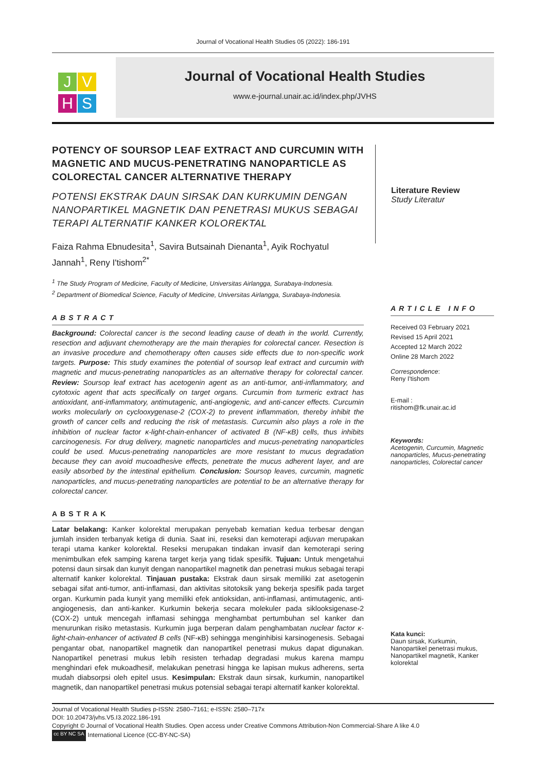Journal of Vocational Health Studies 05 (2022): 186-191
J V
H S
Journal of Vocational Health Studies
www.e-journal.unair.ac.id/index.php/JVHS
POTENCY OF SOURSOP LEAF EXTRACT AND CURCUMIN WITH MAGNETIC AND MUCUS-PENETRATING NANOPARTICLE AS COLORECTAL CANCER ALTERNATIVE THERAPY
POTENSI EKSTRAK DAUN SIRSAK DAN KURKUMIN DENGAN NANOPARTIKEL MAGNETIK DAN PENETRASI MUKUS SEBAGAI TERAPI ALTERNATIF KANKER KOLOREKTAL
Faiza Rahma Ebnudesita<sup>1</sup>, Savira Butsainah Dienanta<sup>1</sup>, Ayik Rochyatul Jannah<sup>1</sup>, Reny I'tishom<sup>2*</sup>
<sup>1</sup> The Study Program of Medicine, Faculty of Medicine, Universitas Airlangga, Surabaya-Indonesia.
<sup>2</sup> Department of Biomedical Science, Faculty of Medicine, Universitas Airlangga, Surabaya-Indonesia.
ABSTRACT
Background: Colorectal cancer is the second leading cause of death in the world. Currently, resection and adjuvant chemotherapy are the main therapies for colorectal cancer. Resection is an invasive procedure and chemotherapy often causes side effects due to non-specific work targets. Purpose: This study examines the potential of soursop leaf extract and curcumin with magnetic and mucus-penetrating nanoparticles as an alternative therapy for colorectal cancer. Review: Soursop leaf extract has acetogenin agent as an anti-tumor, anti-inflammatory, and cytotoxic agent that acts specifically on target organs. Curcumin from turmeric extract has antioxidant, anti-inflammatory, antimutagenic, anti-angiogenic, and anti-cancer effects. Curcumin works molecularly on cyclooxygenase-2 (COX-2) to prevent inflammation, thereby inhibit the growth of cancer cells and reducing the risk of metastasis. Curcumin also plays a role in the inhibition of nuclear factor κ-light-chain-enhancer of activated B (NF-κB) cells, thus inhibits carcinogenesis. For drug delivery, magnetic nanoparticles and mucus-penetrating nanoparticles could be used. Mucus-penetrating nanoparticles are more resistant to mucus degradation because they can avoid mucoadhesive effects, penetrate the mucus adherent layer, and are easily absorbed by the intestinal epithelium. Conclusion: Soursop leaves, curcumin, magnetic nanoparticles, and mucus-penetrating nanoparticles are potential to be an alternative therapy for colorectal cancer.
ABSTRAK
Latar belakang: Kanker kolorektal merupakan penyebab kematian kedua terbesar dengan jumlah insiden terbanyak ketiga di dunia. Saat ini, reseksi dan kemoterapi adjuvan merupakan terapi utama kanker kolorektal. Reseksi merupakan tindakan invasif dan kemoterapi sering menimbulkan efek samping karena target kerja yang tidak spesifik. Tujuan: Untuk mengetahui potensi daun sirsak dan kunyit dengan nanopartikel magnetik dan penetrasi mukus sebagai terapi alternatif kanker kolorektal. Tinjauan pustaka: Ekstrak daun sirsak memiliki zat asetogenin sebagai sifat anti-tumor, anti-inflamasi, dan aktivitas sitotoksik yang bekerja spesifik pada target organ. Kurkumin pada kunyit yang memiliki efek antioksidan, anti-inflamasi, antimutagenic, anti-angiogenesis, dan anti-kanker. Kurkumin bekerja secara molekuler pada siklooksigenase-2 (COX-2) untuk mencegah inflamasi sehingga menghambat pertumbuhan sel kanker dan menurunkan risiko metastasis. Kurkumin juga berperan dalam penghambatan nuclear factor κ-light-chain-enhancer of activated B cells (NF-κB) sehingga menginhibisi karsinogenesis. Sebagai pengantar obat, nanopartikel magnetik dan nanopartikel penetrasi mukus dapat digunakan. Nanopartikel penetrasi mukus lebih resisten terhadap degradasi mukus karena mampu menghindari efek mukoadhesif, melakukan penetrasi hingga ke lapisan mukus adherens, serta mudah diabsorpsi oleh epitel usus. Kesimpulan: Ekstrak daun sirsak, kurkumin, nanopartikel magnetik, dan nanopartikel penetrasi mukus potensial sebagai terapi alternatif kanker kolorektal.
Literature Review
Study Literatur
ARTICLE INFO
Received 03 February 2021
Revised 15 April 2021
Accepted 12 March 2022
Online 28 March 2022
Correspondence:
Reny I'tishom
E-mail :
ritishom@fk.unair.ac.id
Keywords:
Acetogenin, Curcumin, Magnetic nanoparticles, Mucus-penetrating nanoparticles, Colorectal cancer
Kata kunci:
Daun sirsak, Kurkumin, Nanopartikel penetrasi mukus, Nanopartikel magnetik, Kanker kolorektal
Journal of Vocational Health Studies p-ISSN: 2580–7161; e-ISSN: 2580–717x
DOI: 10.20473/jvhs.V5.I3.2022.186-191
Copyright © Journal of Vocational Health Studies. Open access under Creative Commons Attribution-Non Commercial-Share A like 4.0
cc BY NC SA International Licence (CC-BY-NC-SA)